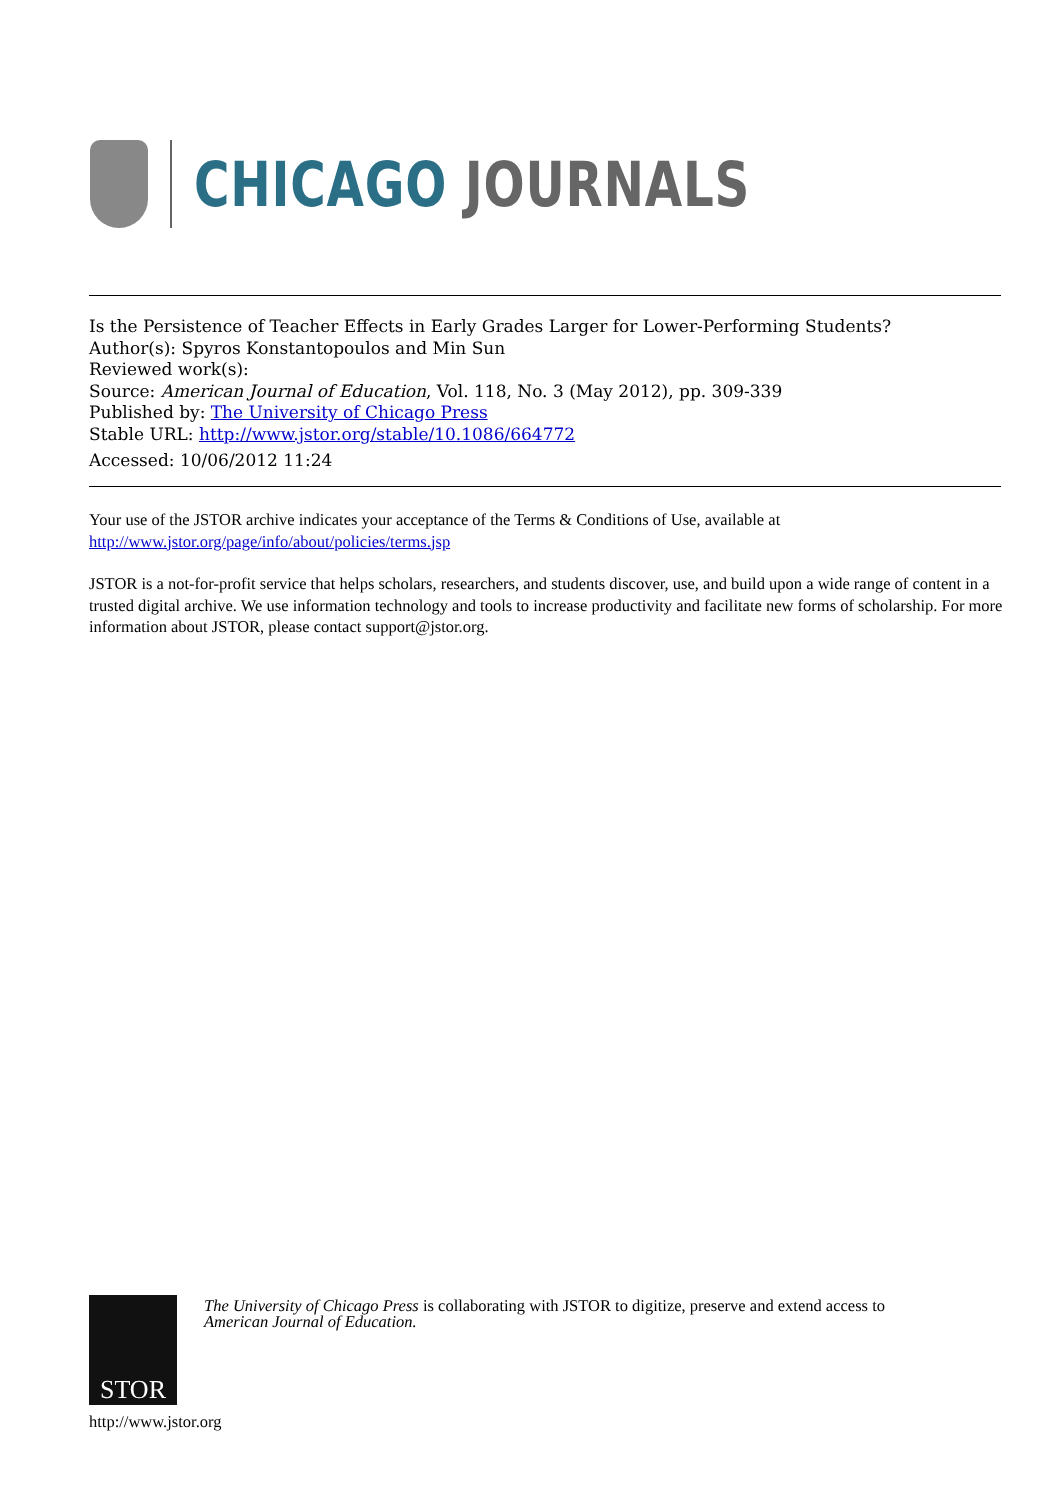CHICAGO JOURNALS
Is the Persistence of Teacher Effects in Early Grades Larger for Lower-Performing Students?
Author(s): Spyros Konstantopoulos and Min Sun
Reviewed work(s):
Source: American Journal of Education, Vol. 118, No. 3 (May 2012), pp. 309-339
Published by: The University of Chicago Press
Stable URL: http://www.jstor.org/stable/10.1086/664772
Accessed: 10/06/2012 11:24
Your use of the JSTOR archive indicates your acceptance of the Terms & Conditions of Use, available at
http://www.jstor.org/page/info/about/policies/terms.jsp
JSTOR is a not-for-profit service that helps scholars, researchers, and students discover, use, and build upon a wide range of content in a trusted digital archive. We use information technology and tools to increase productivity and facilitate new forms of scholarship. For more information about JSTOR, please contact support@jstor.org.
STOR
The University of Chicago Press is collaborating with JSTOR to digitize, preserve and extend access to
American Journal of Education.
http://www.jstor.org